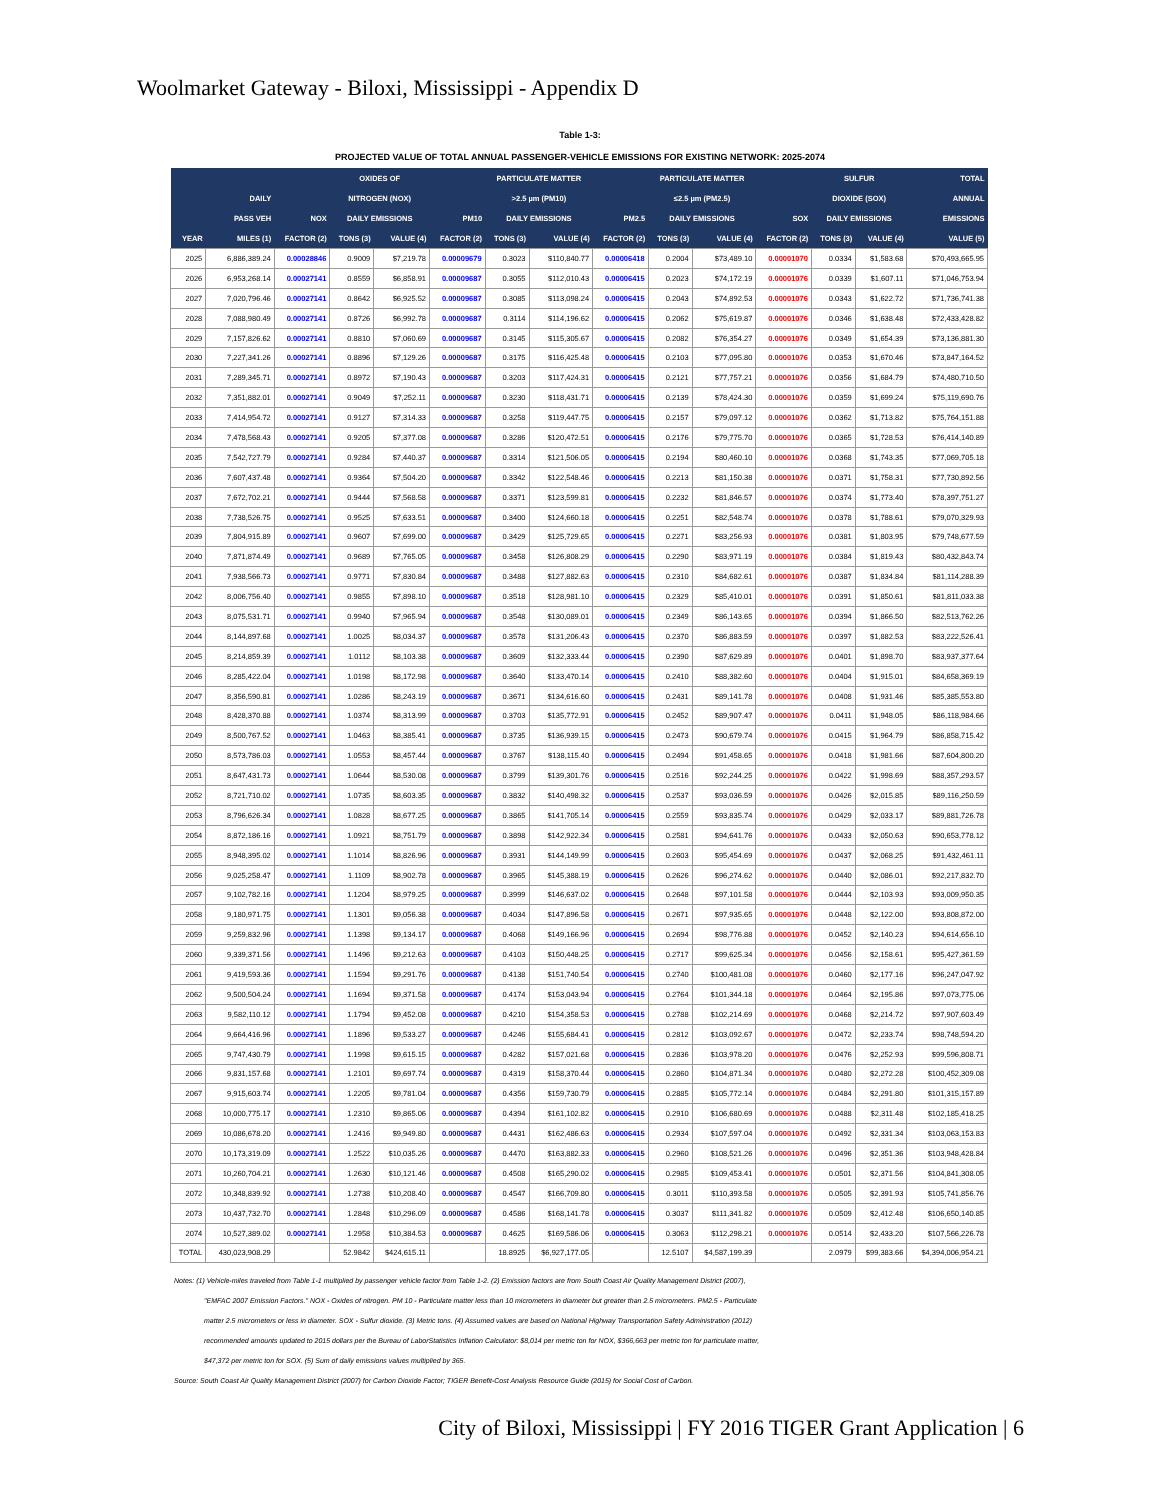Woolmarket Gateway - Biloxi, Mississippi - Appendix D
Table 1-3:
PROJECTED VALUE OF TOTAL ANNUAL PASSENGER-VEHICLE EMISSIONS FOR EXISTING NETWORK: 2025-2074
| | | | OXIDES OF | | | PARTICULATE MATTER | | | PARTICULATE MATTER | | | SULFUR | | TOTAL |
| --- | --- | --- | --- | --- | --- | --- | --- | --- | --- | --- | --- | --- | --- | --- |
| | DAILY | | NITROGEN (NOX) | | | >2.5 µm (PM10) | | | ≤2.5 µm (PM2.5) | | | DIOXIDE (SOX) | | ANNUAL |
| | PASS VEH | NOX | DAILY EMISSIONS | | PM10 | DAILY EMISSIONS | | PM2.5 | DAILY EMISSIONS | | SOX | DAILY EMISSIONS | | EMISSIONS |
| YEAR | MILES (1) | FACTOR (2) | TONS (3) | VALUE (4) | FACTOR (2) | TONS (3) | VALUE (4) | FACTOR (2) | TONS (3) | VALUE (4) | FACTOR (2) | TONS (3) | VALUE (4) | VALUE (5) |
| 2025 | 6,886,389.24 | 0.00028846 | 0.9009 | $7,219.78 | 0.00009679 | 0.3023 | $110,840.77 | 0.00006418 | 0.2004 | $73,489.10 | 0.00001070 | 0.0334 | $1,583.68 | $70,493,665.95 |
| 2026 | 6,953,268.14 | 0.00027141 | 0.8559 | $6,858.91 | 0.00009687 | 0.3055 | $112,010.43 | 0.00006415 | 0.2023 | $74,172.19 | 0.00001076 | 0.0339 | $1,607.11 | $71,046,753.94 |
| 2027 | 7,020,796.46 | 0.00027141 | 0.8642 | $6,925.52 | 0.00009687 | 0.3085 | $113,098.24 | 0.00006415 | 0.2043 | $74,892.53 | 0.00001076 | 0.0343 | $1,622.72 | $71,736,741.38 |
| 2028 | 7,088,980.49 | 0.00027141 | 0.8726 | $6,992.78 | 0.00009687 | 0.3114 | $114,196.62 | 0.00006415 | 0.2062 | $75,619.87 | 0.00001076 | 0.0346 | $1,638.48 | $72,433,428.82 |
| 2029 | 7,157,826.62 | 0.00027141 | 0.8810 | $7,060.69 | 0.00009687 | 0.3145 | $115,305.67 | 0.00006415 | 0.2082 | $76,354.27 | 0.00001076 | 0.0349 | $1,654.39 | $73,136,881.30 |
| 2030 | 7,227,341.26 | 0.00027141 | 0.8896 | $7,129.26 | 0.00009687 | 0.3175 | $116,425.48 | 0.00006415 | 0.2103 | $77,095.80 | 0.00001076 | 0.0353 | $1,670.46 | $73,847,164.52 |
| 2031 | 7,289,345.71 | 0.00027141 | 0.8972 | $7,190.43 | 0.00009687 | 0.3203 | $117,424.31 | 0.00006415 | 0.2121 | $77,757.21 | 0.00001076 | 0.0356 | $1,684.79 | $74,480,710.50 |
| 2032 | 7,351,882.01 | 0.00027141 | 0.9049 | $7,252.11 | 0.00009687 | 0.3230 | $118,431.71 | 0.00006415 | 0.2139 | $78,424.30 | 0.00001076 | 0.0359 | $1,699.24 | $75,119,690.76 |
| 2033 | 7,414,954.72 | 0.00027141 | 0.9127 | $7,314.33 | 0.00009687 | 0.3258 | $119,447.75 | 0.00006415 | 0.2157 | $79,097.12 | 0.00001076 | 0.0362 | $1,713.82 | $75,764,151.88 |
| 2034 | 7,478,568.43 | 0.00027141 | 0.9205 | $7,377.08 | 0.00009687 | 0.3286 | $120,472.51 | 0.00006415 | 0.2176 | $79,775.70 | 0.00001076 | 0.0365 | $1,728.53 | $76,414,140.89 |
| 2035 | 7,542,727.79 | 0.00027141 | 0.9284 | $7,440.37 | 0.00009687 | 0.3314 | $121,506.05 | 0.00006415 | 0.2194 | $80,460.10 | 0.00001076 | 0.0368 | $1,743.35 | $77,069,705.18 |
| 2036 | 7,607,437.48 | 0.00027141 | 0.9364 | $7,504.20 | 0.00009687 | 0.3342 | $122,548.46 | 0.00006415 | 0.2213 | $81,150.38 | 0.00001076 | 0.0371 | $1,758.31 | $77,730,892.56 |
| 2037 | 7,672,702.21 | 0.00027141 | 0.9444 | $7,568.58 | 0.00009687 | 0.3371 | $123,599.81 | 0.00006415 | 0.2232 | $81,846.57 | 0.00001076 | 0.0374 | $1,773.40 | $78,397,751.27 |
| 2038 | 7,738,526.75 | 0.00027141 | 0.9525 | $7,633.51 | 0.00009687 | 0.3400 | $124,660.18 | 0.00006415 | 0.2251 | $82,548.74 | 0.00001076 | 0.0378 | $1,788.61 | $79,070,329.93 |
| 2039 | 7,804,915.89 | 0.00027141 | 0.9607 | $7,699.00 | 0.00009687 | 0.3429 | $125,729.65 | 0.00006415 | 0.2271 | $83,256.93 | 0.00001076 | 0.0381 | $1,803.95 | $79,748,677.59 |
| 2040 | 7,871,874.49 | 0.00027141 | 0.9689 | $7,765.05 | 0.00009687 | 0.3458 | $126,808.29 | 0.00006415 | 0.2290 | $83,971.19 | 0.00001076 | 0.0384 | $1,819.43 | $80,432,843.74 |
| 2041 | 7,938,566.73 | 0.00027141 | 0.9771 | $7,830.84 | 0.00009687 | 0.3488 | $127,882.63 | 0.00006415 | 0.2310 | $84,682.61 | 0.00001076 | 0.0387 | $1,834.84 | $81,114,288.39 |
| 2042 | 8,006,756.40 | 0.00027141 | 0.9855 | $7,898.10 | 0.00009687 | 0.3518 | $128,981.10 | 0.00006415 | 0.2329 | $85,410.01 | 0.00001076 | 0.0391 | $1,850.61 | $81,811,033.38 |
| 2043 | 8,075,531.71 | 0.00027141 | 0.9940 | $7,965.94 | 0.00009687 | 0.3548 | $130,089.01 | 0.00006415 | 0.2349 | $86,143.65 | 0.00001076 | 0.0394 | $1,866.50 | $82,513,762.26 |
| 2044 | 8,144,897.68 | 0.00027141 | 1.0025 | $8,034.37 | 0.00009687 | 0.3578 | $131,206.43 | 0.00006415 | 0.2370 | $86,883.59 | 0.00001076 | 0.0397 | $1,882.53 | $83,222,526.41 |
| 2045 | 8,214,859.39 | 0.00027141 | 1.0112 | $8,103.38 | 0.00009687 | 0.3609 | $132,333.44 | 0.00006415 | 0.2390 | $87,629.89 | 0.00001076 | 0.0401 | $1,898.70 | $83,937,377.64 |
| 2046 | 8,285,422.04 | 0.00027141 | 1.0198 | $8,172.98 | 0.00009687 | 0.3640 | $133,470.14 | 0.00006415 | 0.2410 | $88,382.60 | 0.00001076 | 0.0404 | $1,915.01 | $84,658,369.19 |
| 2047 | 8,356,590.81 | 0.00027141 | 1.0286 | $8,243.19 | 0.00009687 | 0.3671 | $134,616.60 | 0.00006415 | 0.2431 | $89,141.78 | 0.00001076 | 0.0408 | $1,931.46 | $85,385,553.80 |
| 2048 | 8,428,370.88 | 0.00027141 | 1.0374 | $8,313.99 | 0.00009687 | 0.3703 | $135,772.91 | 0.00006415 | 0.2452 | $89,907.47 | 0.00001076 | 0.0411 | $1,948.05 | $86,118,984.66 |
| 2049 | 8,500,767.52 | 0.00027141 | 1.0463 | $8,385.41 | 0.00009687 | 0.3735 | $136,939.15 | 0.00006415 | 0.2473 | $90,679.74 | 0.00001076 | 0.0415 | $1,964.79 | $86,858,715.42 |
| 2050 | 8,573,786.03 | 0.00027141 | 1.0553 | $8,457.44 | 0.00009687 | 0.3767 | $138,115.40 | 0.00006415 | 0.2494 | $91,458.65 | 0.00001076 | 0.0418 | $1,981.66 | $87,604,800.20 |
| 2051 | 8,647,431.73 | 0.00027141 | 1.0644 | $8,530.08 | 0.00009687 | 0.3799 | $139,301.76 | 0.00006415 | 0.2516 | $92,244.25 | 0.00001076 | 0.0422 | $1,998.69 | $88,357,293.57 |
| 2052 | 8,721,710.02 | 0.00027141 | 1.0735 | $8,603.35 | 0.00009687 | 0.3832 | $140,498.32 | 0.00006415 | 0.2537 | $93,036.59 | 0.00001076 | 0.0426 | $2,015.85 | $89,116,250.59 |
| 2053 | 8,796,626.34 | 0.00027141 | 1.0828 | $8,677.25 | 0.00009687 | 0.3865 | $141,705.14 | 0.00006415 | 0.2559 | $93,835.74 | 0.00001076 | 0.0429 | $2,033.17 | $89,881,726.78 |
| 2054 | 8,872,186.16 | 0.00027141 | 1.0921 | $8,751.79 | 0.00009687 | 0.3898 | $142,922.34 | 0.00006415 | 0.2581 | $94,641.76 | 0.00001076 | 0.0433 | $2,050.63 | $90,653,778.12 |
| 2055 | 8,948,395.02 | 0.00027141 | 1.1014 | $8,826.96 | 0.00009687 | 0.3931 | $144,149.99 | 0.00006415 | 0.2603 | $95,454.69 | 0.00001076 | 0.0437 | $2,068.25 | $91,432,461.11 |
| 2056 | 9,025,258.47 | 0.00027141 | 1.1109 | $8,902.78 | 0.00009687 | 0.3965 | $145,388.19 | 0.00006415 | 0.2626 | $96,274.62 | 0.00001076 | 0.0440 | $2,086.01 | $92,217,832.70 |
| 2057 | 9,102,782.16 | 0.00027141 | 1.1204 | $8,979.25 | 0.00009687 | 0.3999 | $146,637.02 | 0.00006415 | 0.2648 | $97,101.58 | 0.00001076 | 0.0444 | $2,103.93 | $93,009,950.35 |
| 2058 | 9,180,971.75 | 0.00027141 | 1.1301 | $9,056.38 | 0.00009687 | 0.4034 | $147,896.58 | 0.00006415 | 0.2671 | $97,935.65 | 0.00001076 | 0.0448 | $2,122.00 | $93,808,872.00 |
| 2059 | 9,259,832.96 | 0.00027141 | 1.1398 | $9,134.17 | 0.00009687 | 0.4068 | $149,166.96 | 0.00006415 | 0.2694 | $98,776.88 | 0.00001076 | 0.0452 | $2,140.23 | $94,614,656.10 |
| 2060 | 9,339,371.56 | 0.00027141 | 1.1496 | $9,212.63 | 0.00009687 | 0.4103 | $150,448.25 | 0.00006415 | 0.2717 | $99,625.34 | 0.00001076 | 0.0456 | $2,158.61 | $95,427,361.59 |
| 2061 | 9,419,593.36 | 0.00027141 | 1.1594 | $9,291.76 | 0.00009687 | 0.4138 | $151,740.54 | 0.00006415 | 0.2740 | $100,481.08 | 0.00001076 | 0.0460 | $2,177.16 | $96,247,047.92 |
| 2062 | 9,500,504.24 | 0.00027141 | 1.1694 | $9,371.58 | 0.00009687 | 0.4174 | $153,043.94 | 0.00006415 | 0.2764 | $101,344.18 | 0.00001076 | 0.0464 | $2,195.86 | $97,073,775.06 |
| 2063 | 9,582,110.12 | 0.00027141 | 1.1794 | $9,452.08 | 0.00009687 | 0.4210 | $154,358.53 | 0.00006415 | 0.2788 | $102,214.69 | 0.00001076 | 0.0468 | $2,214.72 | $97,907,603.49 |
| 2064 | 9,664,416.96 | 0.00027141 | 1.1896 | $9,533.27 | 0.00009687 | 0.4246 | $155,684.41 | 0.00006415 | 0.2812 | $103,092.67 | 0.00001076 | 0.0472 | $2,233.74 | $98,748,594.20 |
| 2065 | 9,747,430.79 | 0.00027141 | 1.1998 | $9,615.15 | 0.00009687 | 0.4282 | $157,021.68 | 0.00006415 | 0.2836 | $103,978.20 | 0.00001076 | 0.0476 | $2,252.93 | $99,596,808.71 |
| 2066 | 9,831,157.68 | 0.00027141 | 1.2101 | $9,697.74 | 0.00009687 | 0.4319 | $158,370.44 | 0.00006415 | 0.2860 | $104,871.34 | 0.00001076 | 0.0480 | $2,272.28 | $100,452,309.08 |
| 2067 | 9,915,603.74 | 0.00027141 | 1.2205 | $9,781.04 | 0.00009687 | 0.4356 | $159,730.79 | 0.00006415 | 0.2885 | $105,772.14 | 0.00001076 | 0.0484 | $2,291.80 | $101,315,157.89 |
| 2068 | 10,000,775.17 | 0.00027141 | 1.2310 | $9,865.06 | 0.00009687 | 0.4394 | $161,102.82 | 0.00006415 | 0.2910 | $106,680.69 | 0.00001076 | 0.0488 | $2,311.48 | $102,185,418.25 |
| 2069 | 10,086,678.20 | 0.00027141 | 1.2416 | $9,949.80 | 0.00009687 | 0.4431 | $162,486.63 | 0.00006415 | 0.2934 | $107,597.04 | 0.00001076 | 0.0492 | $2,331.34 | $103,063,153.83 |
| 2070 | 10,173,319.09 | 0.00027141 | 1.2522 | $10,035.26 | 0.00009687 | 0.4470 | $163,882.33 | 0.00006415 | 0.2960 | $108,521.26 | 0.00001076 | 0.0496 | $2,351.36 | $103,948,428.84 |
| 2071 | 10,260,704.21 | 0.00027141 | 1.2630 | $10,121.46 | 0.00009687 | 0.4508 | $165,290.02 | 0.00006415 | 0.2985 | $109,453.41 | 0.00001076 | 0.0501 | $2,371.56 | $104,841,308.05 |
| 2072 | 10,348,839.92 | 0.00027141 | 1.2738 | $10,208.40 | 0.00009687 | 0.4547 | $166,709.80 | 0.00006415 | 0.3011 | $110,393.58 | 0.00001076 | 0.0505 | $2,391.93 | $105,741,856.76 |
| 2073 | 10,437,732.70 | 0.00027141 | 1.2848 | $10,296.09 | 0.00009687 | 0.4586 | $168,141.78 | 0.00006415 | 0.3037 | $111,341.82 | 0.00001076 | 0.0509 | $2,412.48 | $106,650,140.85 |
| 2074 | 10,527,389.02 | 0.00027141 | 1.2958 | $10,384.53 | 0.00009687 | 0.4625 | $169,586.06 | 0.00006415 | 0.3063 | $112,298.21 | 0.00001076 | 0.0514 | $2,433.20 | $107,566,226.78 |
| TOTAL | 430,023,908.29 | | 52.9842 | $424,615.11 | | 18.8925 | $6,927,177.05 | | 12.5107 | $4,587,199.39 | | 2.0979 | $99,383.66 | $4,394,006,954.21 |
Notes: (1) Vehicle-miles traveled from Table 1-1 multiplied by passenger vehicle factor from Table 1-2. (2) Emission factors are from South Coast Air Quality Management District (2007),
"EMFAC 2007 Emission Factors." NOX - Oxides of nitrogen. PM 10 - Particulate matter less than 10 micrometers in diameter but greater than 2.5 micrometers. PM2.5 - Particulate
matter 2.5 micrometers or less in diameter. SOX - Sulfur dioxide. (3) Metric tons. (4) Assumed values are based on National Highway Transportation Safety Administration (2012)
recommended amounts updated to 2015 dollars per the Bureau of LaborStatistics Inflation Calculator: $8,014 per metric ton for NOX, $366,663 per metric ton for particulate matter,
$47,372 per metric ton for SOX. (5) Sum of daily emissions values multiplied by 365.
Source: South Coast Air Quality Management District (2007) for Carbon Dioxide Factor; TIGER Benefit-Cost Analysis Resource Guide (2015) for Social Cost of Carbon.
City of Biloxi, Mississippi | FY 2016 TIGER Grant Application | 6